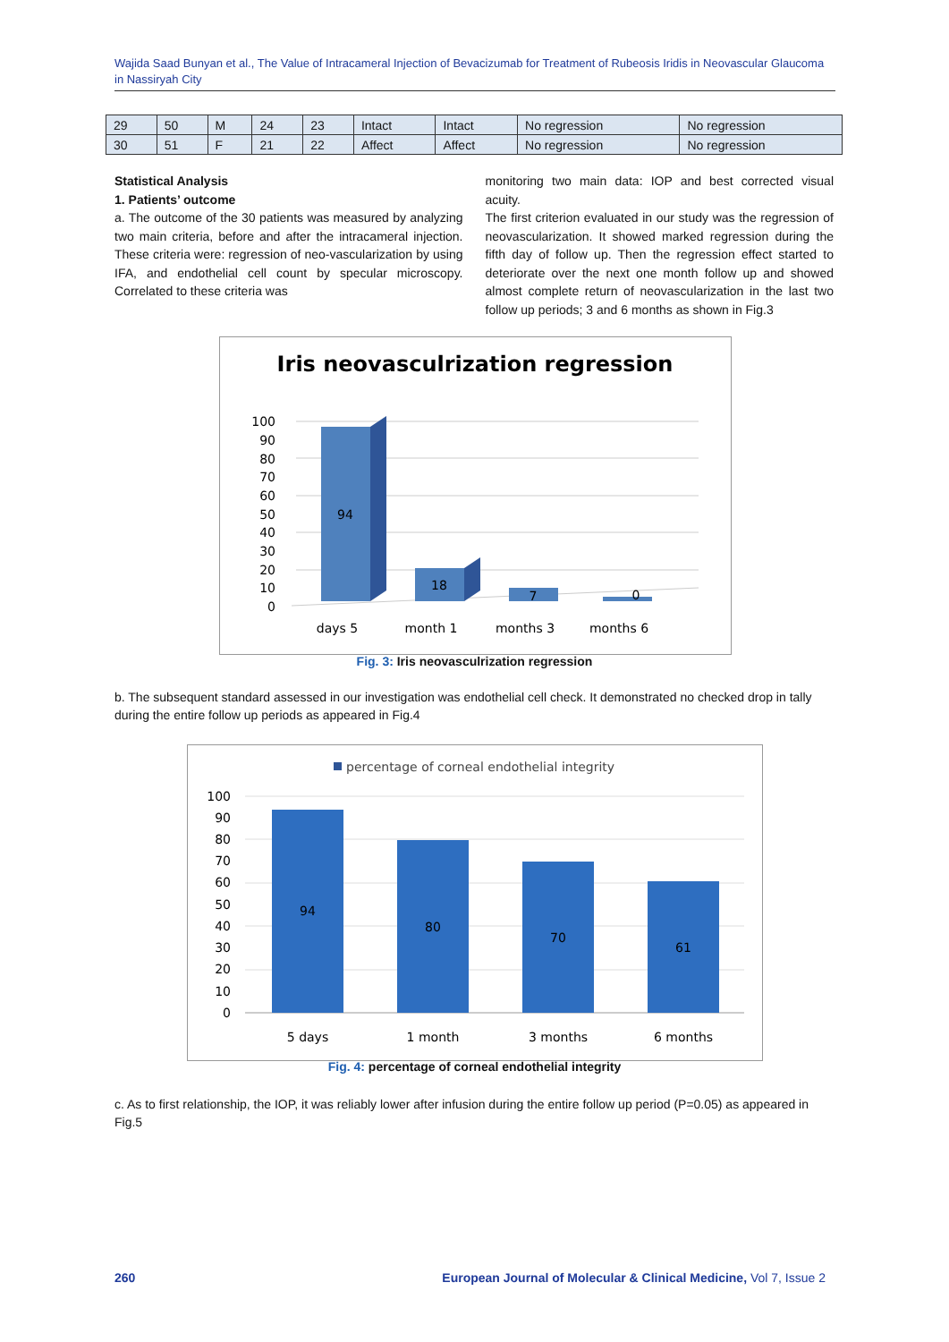Wajida Saad Bunyan et al., The Value of Intracameral Injection of Bevacizumab for Treatment of Rubeosis Iridis in Neovascular Glaucoma in Nassiryah City
| 29 | 50 | M | 24 | 23 | Intact | Intact | No regression | No regression |
| 30 | 51 | F | 21 | 22 | Affect | Affect | No regression | No regression |
Statistical Analysis
1. Patients’ outcome
a. The outcome of the 30 patients was measured by analyzing two main criteria, before and after the intracameral injection. These criteria were: regression of neo-vascularization by using IFA, and endothelial cell count by specular microscopy. Correlated to these criteria was
monitoring two main data: IOP and best corrected visual acuity.
The first criterion evaluated in our study was the regression of neovascularization. It showed marked regression during the fifth day of follow up. Then the regression effect started to deteriorate over the next one month follow up and showed almost complete return of neovascularization in the last two follow up periods; 3 and 6 months as shown in Fig.3
Iris neovasculrization regression
100
90
80
70
60
50
40
30
20
10
0
94
18
7
0
days 5
month 1
months 3
months 6
Fig. 3: Iris neovasculrization regression
b. The subsequent standard assessed in our investigation was endothelial cell check. It demonstrated no checked drop in tally during the entire follow up periods as appeared in Fig.4
percentage of corneal endothelial integrity
100
90
80
70
60
50
40
30
20
10
0
94
80
70
61
5 days
1 month
3 months
6 months
Fig. 4: percentage of corneal endothelial integrity
c. As to first relationship, the IOP, it was reliably lower after infusion during the entire follow up period (P=0.05) as appeared in Fig.5
260 European Journal of Molecular & Clinical Medicine, Vol 7, Issue 2